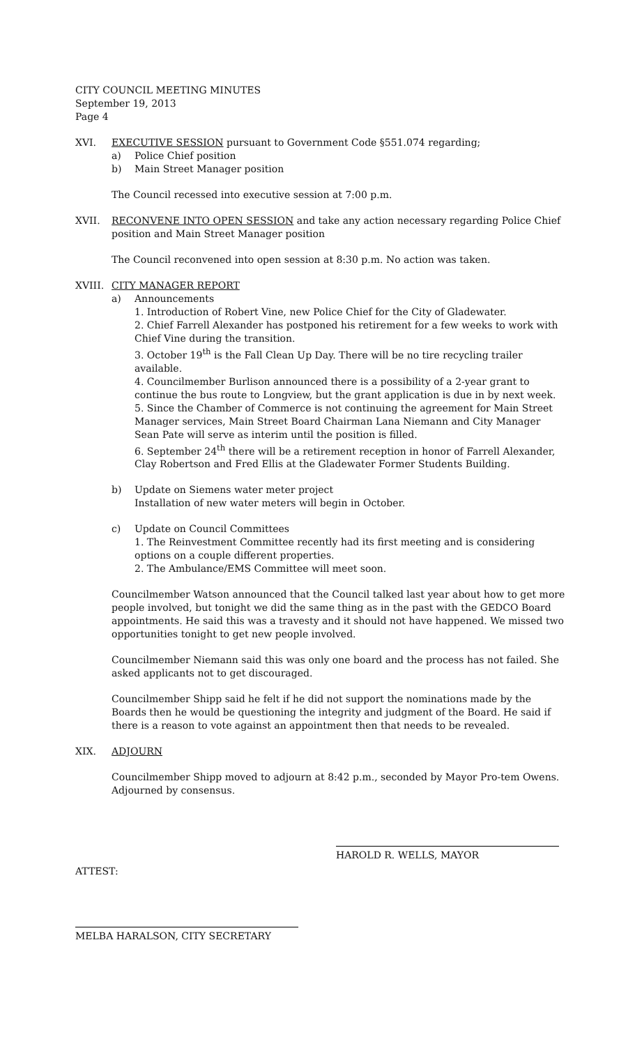CITY COUNCIL MEETING MINUTES
September 19, 2013
Page 4
XVI. EXECUTIVE SESSION pursuant to Government Code §551.074 regarding;
a) Police Chief position
b) Main Street Manager position
The Council recessed into executive session at 7:00 p.m.
XVII. RECONVENE INTO OPEN SESSION and take any action necessary regarding Police Chief position and Main Street Manager position
The Council reconvened into open session at 8:30 p.m. No action was taken.
XVIII. CITY MANAGER REPORT
a) Announcements
1. Introduction of Robert Vine, new Police Chief for the City of Gladewater.
2. Chief Farrell Alexander has postponed his retirement for a few weeks to work with Chief Vine during the transition.
3. October 19<sup>th</sup> is the Fall Clean Up Day. There will be no tire recycling trailer available.
4. Councilmember Burlison announced there is a possibility of a 2-year grant to continue the bus route to Longview, but the grant application is due in by next week.
5. Since the Chamber of Commerce is not continuing the agreement for Main Street Manager services, Main Street Board Chairman Lana Niemann and City Manager Sean Pate will serve as interim until the position is filled.
6. September 24<sup>th</sup> there will be a retirement reception in honor of Farrell Alexander, Clay Robertson and Fred Ellis at the Gladewater Former Students Building.
b) Update on Siemens water meter project
Installation of new water meters will begin in October.
c) Update on Council Committees
1. The Reinvestment Committee recently had its first meeting and is considering options on a couple different properties.
2. The Ambulance/EMS Committee will meet soon.
Councilmember Watson announced that the Council talked last year about how to get more people involved, but tonight we did the same thing as in the past with the GEDCO Board appointments. He said this was a travesty and it should not have happened. We missed two opportunities tonight to get new people involved.
Councilmember Niemann said this was only one board and the process has not failed. She asked applicants not to get discouraged.
Councilmember Shipp said he felt if he did not support the nominations made by the Boards then he would be questioning the integrity and judgment of the Board. He said if there is a reason to vote against an appointment then that needs to be revealed.
XIX. ADJOURN
Councilmember Shipp moved to adjourn at 8:42 p.m., seconded by Mayor Pro-tem Owens. Adjourned by consensus.
HAROLD R. WELLS, MAYOR
ATTEST:
MELBA HARALSON, CITY SECRETARY